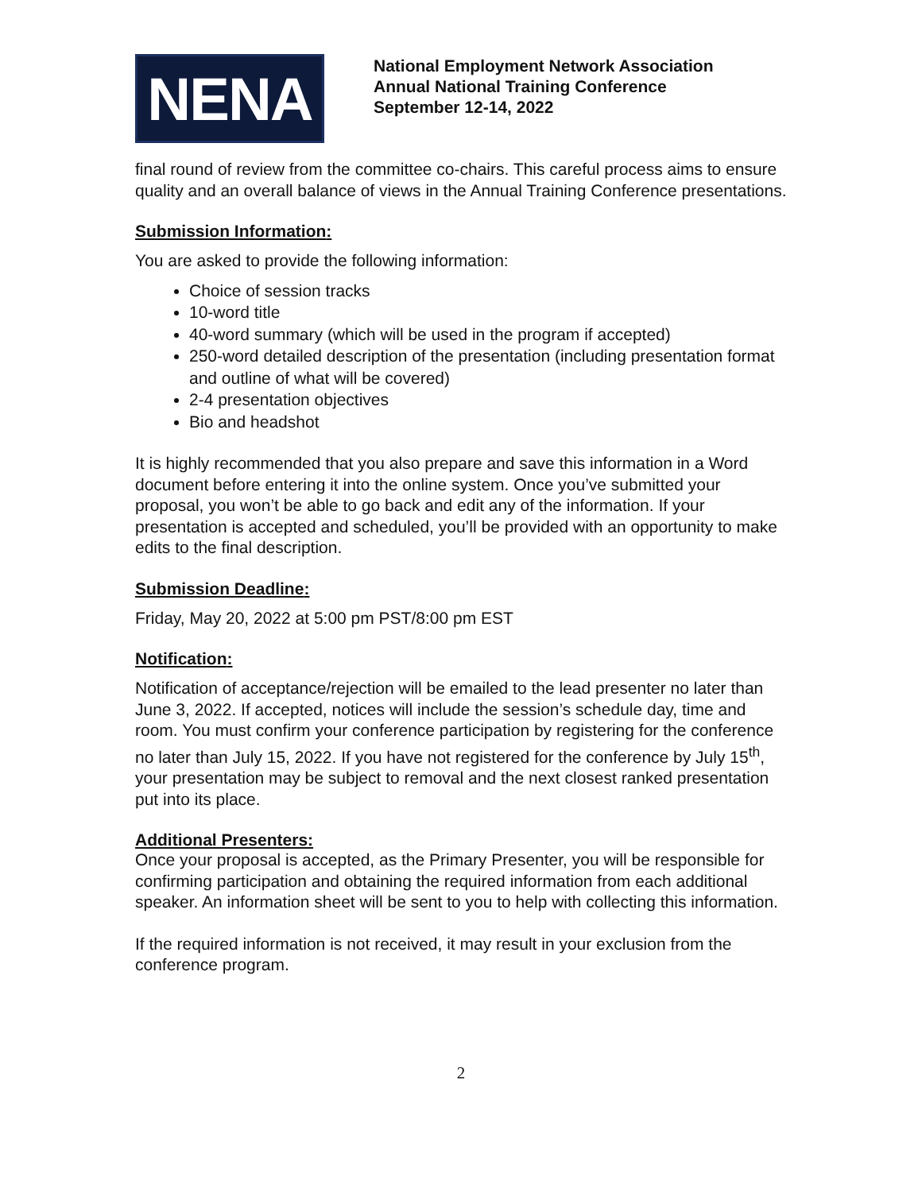NENA
National Employment Network Association
Annual National Training Conference
September 12-14, 2022
final round of review from the committee co-chairs. This careful process aims to ensure quality and an overall balance of views in the Annual Training Conference presentations.
Submission Information:
You are asked to provide the following information:
Choice of session tracks
10-word title
40-word summary (which will be used in the program if accepted)
250-word detailed description of the presentation (including presentation format and outline of what will be covered)
2-4 presentation objectives
Bio and headshot
It is highly recommended that you also prepare and save this information in a Word document before entering it into the online system. Once you’ve submitted your proposal, you won’t be able to go back and edit any of the information. If your presentation is accepted and scheduled, you’ll be provided with an opportunity to make edits to the final description.
Submission Deadline:
Friday, May 20, 2022 at 5:00 pm PST/8:00 pm EST
Notification:
Notification of acceptance/rejection will be emailed to the lead presenter no later than June 3, 2022. If accepted, notices will include the session’s schedule day, time and room. You must confirm your conference participation by registering for the conference no later than July 15, 2022. If you have not registered for the conference by July 15<sup>th</sup>, your presentation may be subject to removal and the next closest ranked presentation put into its place.
Additional Presenters:
Once your proposal is accepted, as the Primary Presenter, you will be responsible for confirming participation and obtaining the required information from each additional speaker. An information sheet will be sent to you to help with collecting this information.
If the required information is not received, it may result in your exclusion from the conference program.
2